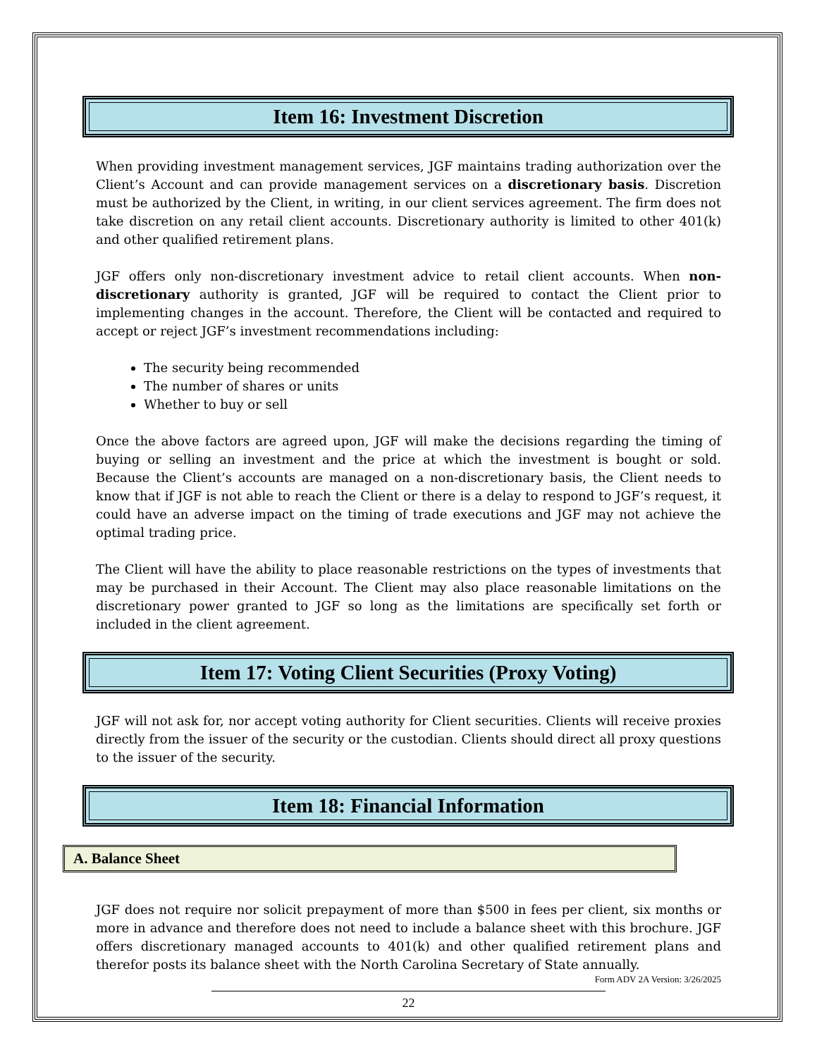Item 16: Investment Discretion
When providing investment management services, JGF maintains trading authorization over the Client’s Account and can provide management services on a discretionary basis. Discretion must be authorized by the Client, in writing, in our client services agreement. The firm does not take discretion on any retail client accounts. Discretionary authority is limited to other 401(k) and other qualified retirement plans.
JGF offers only non-discretionary investment advice to retail client accounts. When non-discretionary authority is granted, JGF will be required to contact the Client prior to implementing changes in the account. Therefore, the Client will be contacted and required to accept or reject JGF’s investment recommendations including:
The security being recommended
The number of shares or units
Whether to buy or sell
Once the above factors are agreed upon, JGF will make the decisions regarding the timing of buying or selling an investment and the price at which the investment is bought or sold. Because the Client’s accounts are managed on a non-discretionary basis, the Client needs to know that if JGF is not able to reach the Client or there is a delay to respond to JGF’s request, it could have an adverse impact on the timing of trade executions and JGF may not achieve the optimal trading price.
The Client will have the ability to place reasonable restrictions on the types of investments that may be purchased in their Account. The Client may also place reasonable limitations on the discretionary power granted to JGF so long as the limitations are specifically set forth or included in the client agreement.
Item 17: Voting Client Securities (Proxy Voting)
JGF will not ask for, nor accept voting authority for Client securities. Clients will receive proxies directly from the issuer of the security or the custodian. Clients should direct all proxy questions to the issuer of the security.
Item 18: Financial Information
A. Balance Sheet
JGF does not require nor solicit prepayment of more than $500 in fees per client, six months or more in advance and therefore does not need to include a balance sheet with this brochure. JGF offers discretionary managed accounts to 401(k) and other qualified retirement plans and therefor posts its balance sheet with the North Carolina Secretary of State annually.
Form ADV 2A Version: 3/26/2025
22